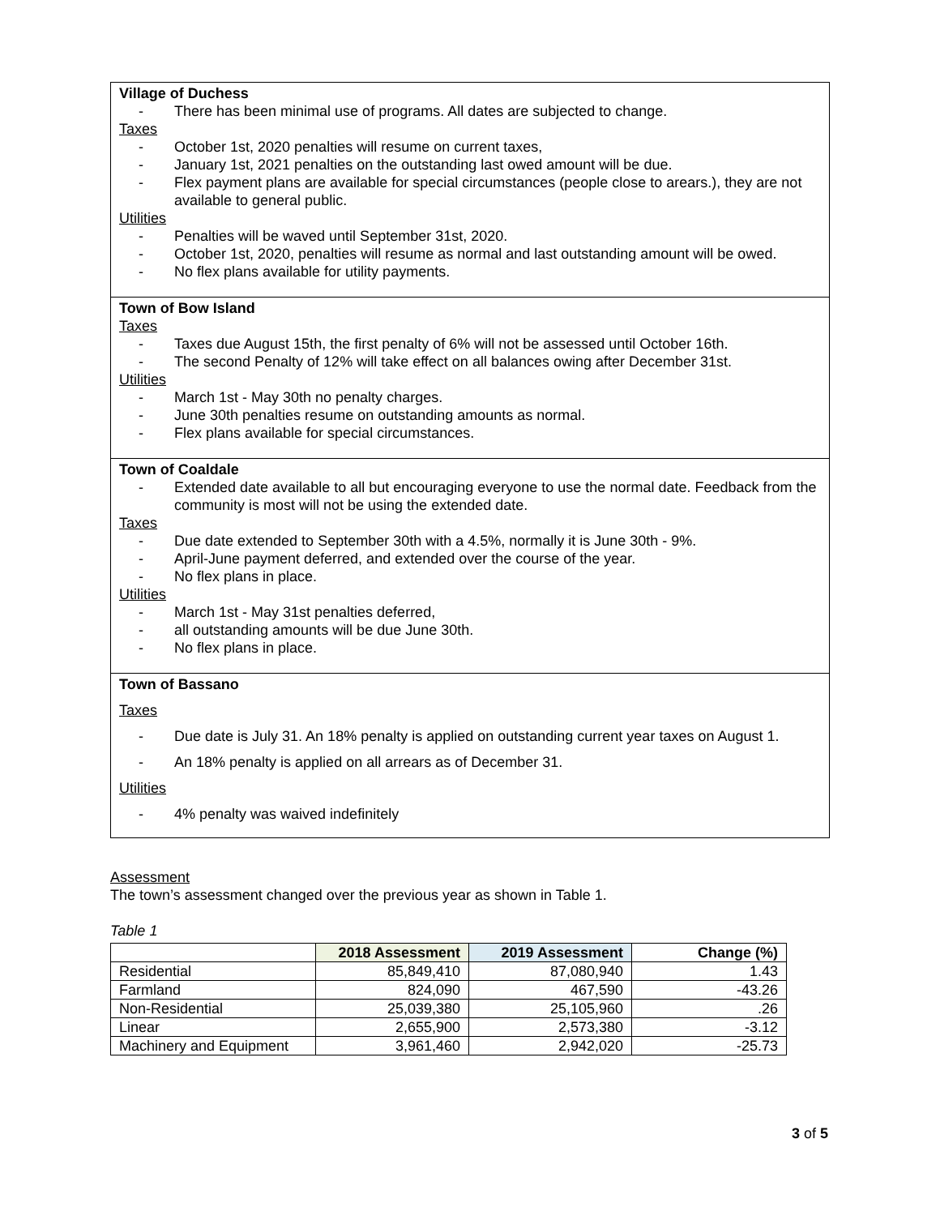Village of Duchess
- There has been minimal use of programs. All dates are subjected to change.
Taxes
- October 1st, 2020 penalties will resume on current taxes,
- January 1st, 2021 penalties on the outstanding last owed amount will be due.
- Flex payment plans are available for special circumstances (people close to arears.), they are not available to general public.
Utilities
- Penalties will be waved until September 31st, 2020.
- October 1st, 2020, penalties will resume as normal and last outstanding amount will be owed.
- No flex plans available for utility payments.
Town of Bow Island
Taxes
- Taxes due August 15th, the first penalty of 6% will not be assessed until October 16th.
- The second Penalty of 12% will take effect on all balances owing after December 31st.
Utilities
- March 1st - May 30th no penalty charges.
- June 30th penalties resume on outstanding amounts as normal.
- Flex plans available for special circumstances.
Town of Coaldale
- Extended date available to all but encouraging everyone to use the normal date. Feedback from the community is most will not be using the extended date.
Taxes
- Due date extended to September 30th with a 4.5%, normally it is June 30th - 9%.
- April-June payment deferred, and extended over the course of the year.
- No flex plans in place.
Utilities
- March 1st - May 31st penalties deferred,
- all outstanding amounts will be due June 30th.
- No flex plans in place.
Town of Bassano
Taxes
- Due date is July 31. An 18% penalty is applied on outstanding current year taxes on August 1.
- An 18% penalty is applied on all arrears as of December 31.
Utilities
- 4% penalty was waived indefinitely
Assessment
The town’s assessment changed over the previous year as shown in Table 1.
Table 1
| | 2018 Assessment | 2019 Assessment | Change (%) |
| --- | --- | --- | --- |
| Residential | 85,849,410 | 87,080,940 | 1.43 |
| Farmland | 824,090 | 467,590 | -43.26 |
| Non-Residential | 25,039,380 | 25,105,960 | .26 |
| Linear | 2,655,900 | 2,573,380 | -3.12 |
| Machinery and Equipment | 3,961,460 | 2,942,020 | -25.73 |
3 of 5